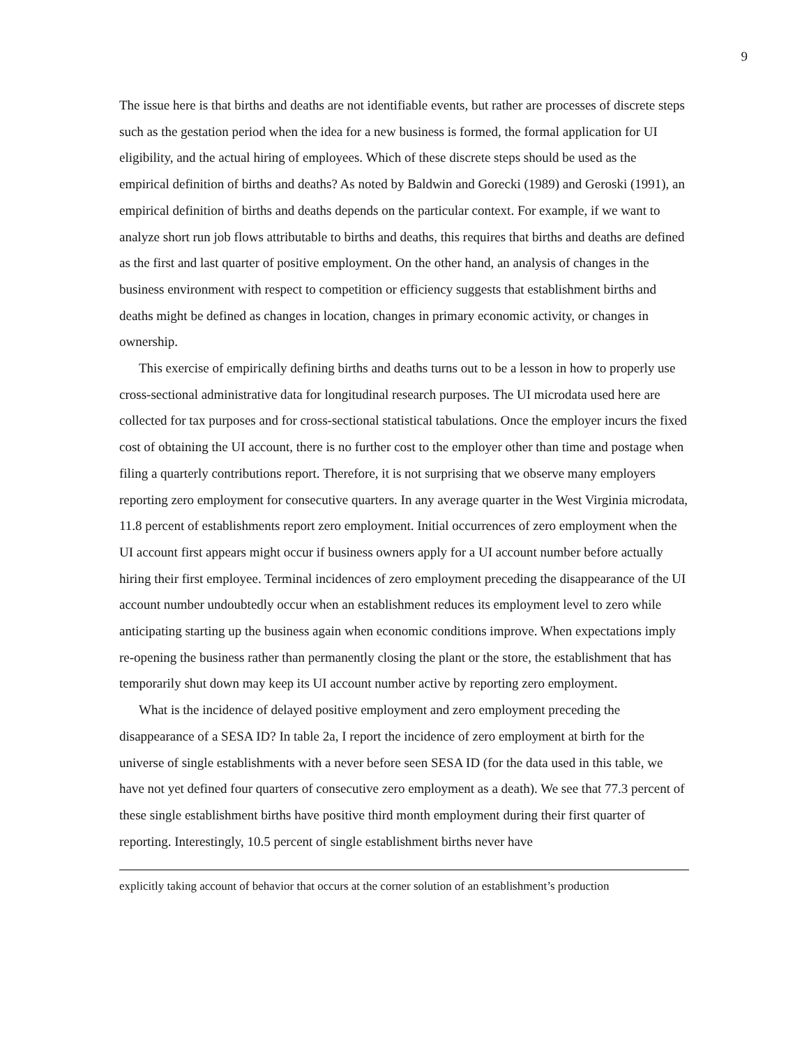9
The issue here is that births and deaths are not identifiable events, but rather are processes of discrete steps such as the gestation period when the idea for a new business is formed, the formal application for UI eligibility, and the actual hiring of employees. Which of these discrete steps should be used as the empirical definition of births and deaths? As noted by Baldwin and Gorecki (1989) and Geroski (1991), an empirical definition of births and deaths depends on the particular context. For example, if we want to analyze short run job flows attributable to births and deaths, this requires that births and deaths are defined as the first and last quarter of positive employment. On the other hand, an analysis of changes in the business environment with respect to competition or efficiency suggests that establishment births and deaths might be defined as changes in location, changes in primary economic activity, or changes in ownership.
This exercise of empirically defining births and deaths turns out to be a lesson in how to properly use cross-sectional administrative data for longitudinal research purposes. The UI microdata used here are collected for tax purposes and for cross-sectional statistical tabulations. Once the employer incurs the fixed cost of obtaining the UI account, there is no further cost to the employer other than time and postage when filing a quarterly contributions report. Therefore, it is not surprising that we observe many employers reporting zero employment for consecutive quarters. In any average quarter in the West Virginia microdata, 11.8 percent of establishments report zero employment. Initial occurrences of zero employment when the UI account first appears might occur if business owners apply for a UI account number before actually hiring their first employee. Terminal incidences of zero employment preceding the disappearance of the UI account number undoubtedly occur when an establishment reduces its employment level to zero while anticipating starting up the business again when economic conditions improve. When expectations imply re-opening the business rather than permanently closing the plant or the store, the establishment that has temporarily shut down may keep its UI account number active by reporting zero employment.
What is the incidence of delayed positive employment and zero employment preceding the disappearance of a SESA ID? In table 2a, I report the incidence of zero employment at birth for the universe of single establishments with a never before seen SESA ID (for the data used in this table, we have not yet defined four quarters of consecutive zero employment as a death). We see that 77.3 percent of these single establishment births have positive third month employment during their first quarter of reporting. Interestingly, 10.5 percent of single establishment births never have
explicitly taking account of behavior that occurs at the corner solution of an establishment’s production